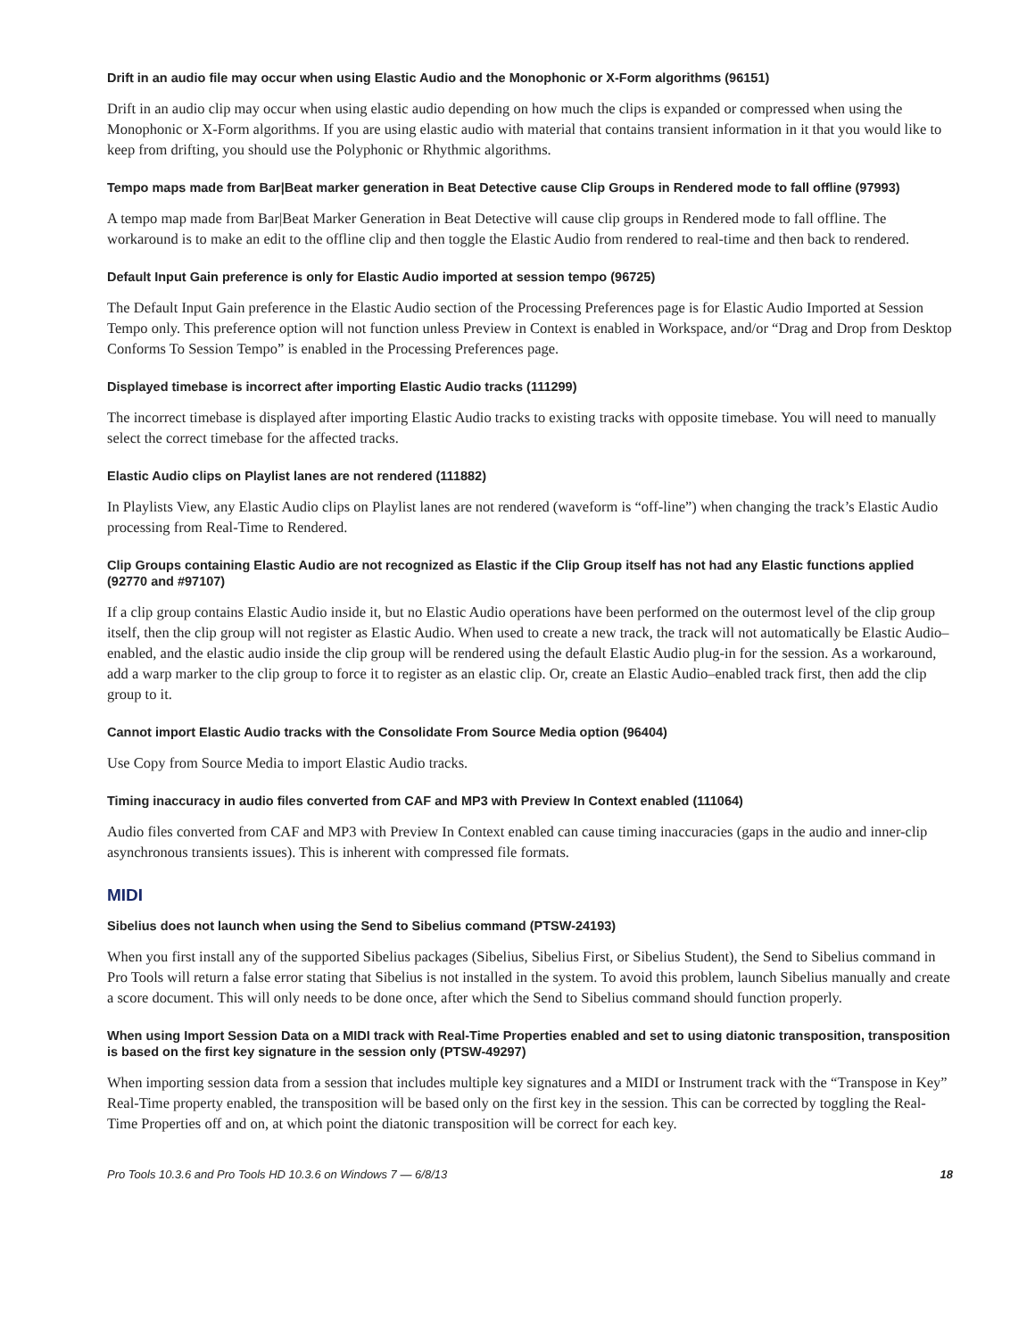Drift in an audio file may occur when using Elastic Audio and the Monophonic or X-Form algorithms (96151)
Drift in an audio clip may occur when using elastic audio depending on how much the clips is expanded or compressed when using the Monophonic or X-Form algorithms. If you are using elastic audio with material that contains transient information in it that you would like to keep from drifting, you should use the Polyphonic or Rhythmic algorithms.
Tempo maps made from Bar|Beat marker generation in Beat Detective cause Clip Groups in Rendered mode to fall offline (97993)
A tempo map made from Bar|Beat Marker Generation in Beat Detective will cause clip groups in Rendered mode to fall offline. The workaround is to make an edit to the offline clip and then toggle the Elastic Audio from rendered to real-time and then back to rendered.
Default Input Gain preference is only for Elastic Audio imported at session tempo (96725)
The Default Input Gain preference in the Elastic Audio section of the Processing Preferences page is for Elastic Audio Imported at Session Tempo only. This preference option will not function unless Preview in Context is enabled in Workspace, and/or “Drag and Drop from Desktop Conforms To Session Tempo” is enabled in the Processing Preferences page.
Displayed timebase is incorrect after importing Elastic Audio tracks (111299)
The incorrect timebase is displayed after importing Elastic Audio tracks to existing tracks with opposite timebase. You will need to manually select the correct timebase for the affected tracks.
Elastic Audio clips on Playlist lanes are not rendered (111882)
In Playlists View, any Elastic Audio clips on Playlist lanes are not rendered (waveform is “off-line”) when changing the track’s Elastic Audio processing from Real-Time to Rendered.
Clip Groups containing Elastic Audio are not recognized as Elastic if the Clip Group itself has not had any Elastic functions applied (92770 and #97107)
If a clip group contains Elastic Audio inside it, but no Elastic Audio operations have been performed on the outermost level of the clip group itself, then the clip group will not register as Elastic Audio. When used to create a new track, the track will not automatically be Elastic Audio–enabled, and the elastic audio inside the clip group will be rendered using the default Elastic Audio plug-in for the session. As a workaround, add a warp marker to the clip group to force it to register as an elastic clip. Or, create an Elastic Audio–enabled track first, then add the clip group to it.
Cannot import Elastic Audio tracks with the Consolidate From Source Media option (96404)
Use Copy from Source Media to import Elastic Audio tracks.
Timing inaccuracy in audio files converted from CAF and MP3 with Preview In Context enabled (111064)
Audio files converted from CAF and MP3 with Preview In Context enabled can cause timing inaccuracies (gaps in the audio and inner-clip asynchronous transients issues). This is inherent with compressed file formats.
MIDI
Sibelius does not launch when using the Send to Sibelius command (PTSW-24193)
When you first install any of the supported Sibelius packages (Sibelius, Sibelius First, or Sibelius Student), the Send to Sibelius command in Pro Tools will return a false error stating that Sibelius is not installed in the system. To avoid this problem, launch Sibelius manually and create a score document. This will only needs to be done once, after which the Send to Sibelius command should function properly.
When using Import Session Data on a MIDI track with Real-Time Properties enabled and set to using diatonic transposition, transposition is based on the first key signature in the session only (PTSW-49297)
When importing session data from a session that includes multiple key signatures and a MIDI or Instrument track with the “Transpose in Key” Real-Time property enabled, the transposition will be based only on the first key in the session. This can be corrected by toggling the Real-Time Properties off and on, at which point the diatonic transposition will be correct for each key.
Pro Tools 10.3.6 and Pro Tools HD 10.3.6 on Windows 7 — 6/8/13 18